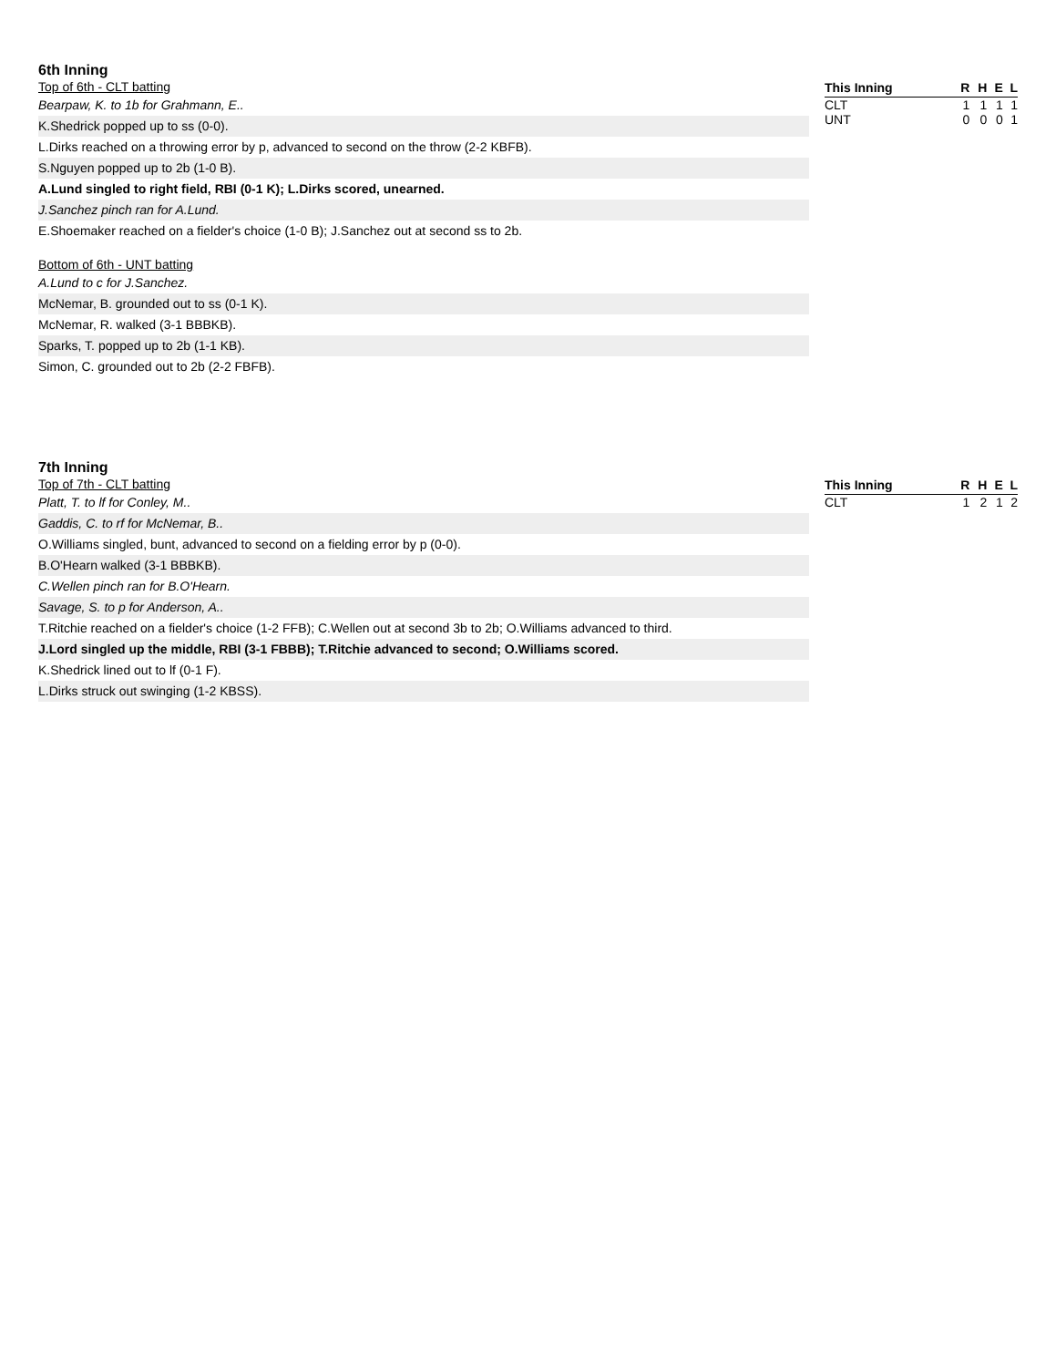6th Inning
Top of 6th - CLT batting
Bearpaw, K. to 1b for Grahmann, E..
K.Shedrick popped up to ss (0-0).
L.Dirks reached on a throwing error by p, advanced to second on the throw (2-2 KBFB).
S.Nguyen popped up to 2b (1-0 B).
A.Lund singled to right field, RBI (0-1 K); L.Dirks scored, unearned.
J.Sanchez pinch ran for A.Lund.
E.Shoemaker reached on a fielder's choice (1-0 B); J.Sanchez out at second ss to 2b.
Bottom of 6th - UNT batting
A.Lund to c for J.Sanchez.
McNemar, B. grounded out to ss (0-1 K).
McNemar, R. walked (3-1 BBBKB).
Sparks, T. popped up to 2b (1-1 KB).
Simon, C. grounded out to 2b (2-2 FBFB).
| This Inning | R | H | E | L |
| --- | --- | --- | --- | --- |
| CLT | 1 | 1 | 1 | 1 |
| UNT | 0 | 0 | 0 | 1 |
7th Inning
Top of 7th - CLT batting
Platt, T. to lf for Conley, M..
Gaddis, C. to rf for McNemar, B..
O.Williams singled, bunt, advanced to second on a fielding error by p (0-0).
B.O'Hearn walked (3-1 BBBKB).
C.Wellen pinch ran for B.O'Hearn.
Savage, S. to p for Anderson, A..
T.Ritchie reached on a fielder's choice (1-2 FFB); C.Wellen out at second 3b to 2b; O.Williams advanced to third.
J.Lord singled up the middle, RBI (3-1 FBBB); T.Ritchie advanced to second; O.Williams scored.
K.Shedrick lined out to lf (0-1 F).
L.Dirks struck out swinging (1-2 KBSS).
| This Inning | R | H | E | L |
| --- | --- | --- | --- | --- |
| CLT | 1 | 2 | 1 | 2 |